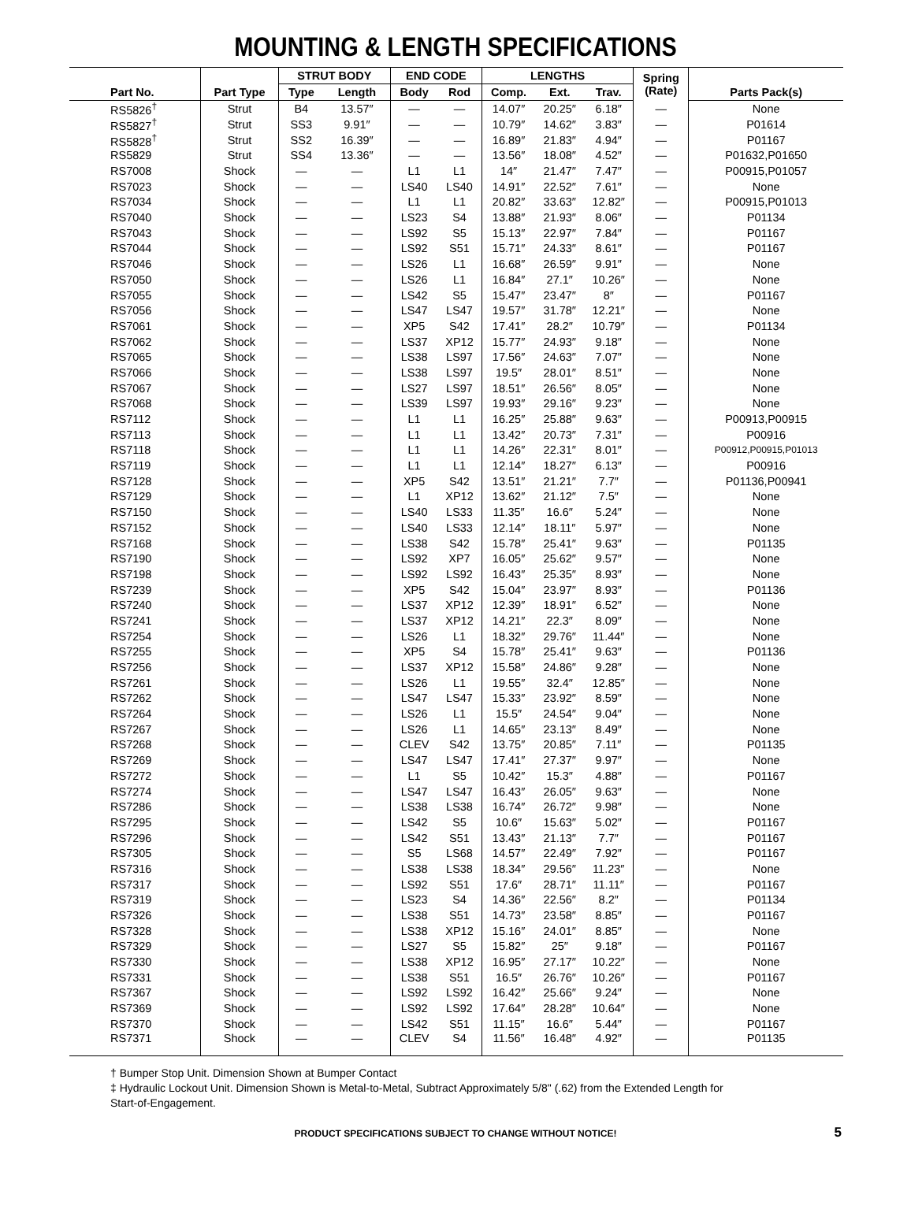MOUNTING & LENGTH SPECIFICATIONS
| | | STRUT BODY | | END CODE | | LENGTHS | | | Spring (Rate) | |
| --- | --- | --- | --- | --- | --- | --- | --- | --- | --- | --- |
| Part No. | Part Type | Type | Length | Body | Rod | Comp. | Ext. | Trav. | | Parts Pack(s) |
| RS5826<sup>†</sup> | Strut | B4 | 13.57″ | — | — | 14.07″ | 20.25″ | 6.18″ | — | None |
| RS5827<sup>†</sup> | Strut | SS3 | 9.91″ | — | — | 10.79″ | 14.62″ | 3.83″ | — | P01614 |
| RS5828<sup>†</sup> | Strut | SS2 | 16.39″ | — | — | 16.89″ | 21.83″ | 4.94″ | — | P01167 |
| RS5829 | Strut | SS4 | 13.36″ | — | — | 13.56″ | 18.08″ | 4.52″ | — | P01632,P01650 |
| RS7008 | Shock | — | — | L1 | L1 | 14″ | 21.47″ | 7.47″ | — | P00915,P01057 |
| RS7023 | Shock | — | — | LS40 | LS40 | 14.91″ | 22.52″ | 7.61″ | — | None |
| RS7034 | Shock | — | — | L1 | L1 | 20.82″ | 33.63″ | 12.82″ | — | P00915,P01013 |
| RS7040 | Shock | — | — | LS23 | S4 | 13.88″ | 21.93″ | 8.06″ | — | P01134 |
| RS7043 | Shock | — | — | LS92 | S5 | 15.13″ | 22.97″ | 7.84″ | — | P01167 |
| RS7044 | Shock | — | — | LS92 | S51 | 15.71″ | 24.33″ | 8.61″ | — | P01167 |
| RS7046 | Shock | — | — | LS26 | L1 | 16.68″ | 26.59″ | 9.91″ | — | None |
| RS7050 | Shock | — | — | LS26 | L1 | 16.84″ | 27.1″ | 10.26″ | — | None |
| RS7055 | Shock | — | — | LS42 | S5 | 15.47″ | 23.47″ | 8″ | — | P01167 |
| RS7056 | Shock | — | — | LS47 | LS47 | 19.57″ | 31.78″ | 12.21″ | — | None |
| RS7061 | Shock | — | — | XP5 | S42 | 17.41″ | 28.2″ | 10.79″ | — | P01134 |
| RS7062 | Shock | — | — | LS37 | XP12 | 15.77″ | 24.93″ | 9.18″ | — | None |
| RS7065 | Shock | — | — | LS38 | LS97 | 17.56″ | 24.63″ | 7.07″ | — | None |
| RS7066 | Shock | — | — | LS38 | LS97 | 19.5″ | 28.01″ | 8.51″ | — | None |
| RS7067 | Shock | — | — | LS27 | LS97 | 18.51″ | 26.56″ | 8.05″ | — | None |
| RS7068 | Shock | — | — | LS39 | LS97 | 19.93″ | 29.16″ | 9.23″ | — | None |
| RS7112 | Shock | — | — | L1 | L1 | 16.25″ | 25.88″ | 9.63″ | — | P00913,P00915 |
| RS7113 | Shock | — | — | L1 | L1 | 13.42″ | 20.73″ | 7.31″ | — | P00916 |
| RS7118 | Shock | — | — | L1 | L1 | 14.26″ | 22.31″ | 8.01″ | — | P00912,P00915,P01013 |
| RS7119 | Shock | — | — | L1 | L1 | 12.14″ | 18.27″ | 6.13″ | — | P00916 |
| RS7128 | Shock | — | — | XP5 | S42 | 13.51″ | 21.21″ | 7.7″ | — | P01136,P00941 |
| RS7129 | Shock | — | — | L1 | XP12 | 13.62″ | 21.12″ | 7.5″ | — | None |
| RS7150 | Shock | — | — | LS40 | LS33 | 11.35″ | 16.6″ | 5.24″ | — | None |
| RS7152 | Shock | — | — | LS40 | LS33 | 12.14″ | 18.11″ | 5.97″ | — | None |
| RS7168 | Shock | — | — | LS38 | S42 | 15.78″ | 25.41″ | 9.63″ | — | P01135 |
| RS7190 | Shock | — | — | LS92 | XP7 | 16.05″ | 25.62″ | 9.57″ | — | None |
| RS7198 | Shock | — | — | LS92 | LS92 | 16.43″ | 25.35″ | 8.93″ | — | None |
| RS7239 | Shock | — | — | XP5 | S42 | 15.04″ | 23.97″ | 8.93″ | — | P01136 |
| RS7240 | Shock | — | — | LS37 | XP12 | 12.39″ | 18.91″ | 6.52″ | — | None |
| RS7241 | Shock | — | — | LS37 | XP12 | 14.21″ | 22.3″ | 8.09″ | — | None |
| RS7254 | Shock | — | — | LS26 | L1 | 18.32″ | 29.76″ | 11.44″ | — | None |
| RS7255 | Shock | — | — | XP5 | S4 | 15.78″ | 25.41″ | 9.63″ | — | P01136 |
| RS7256 | Shock | — | — | LS37 | XP12 | 15.58″ | 24.86″ | 9.28″ | — | None |
| RS7261 | Shock | — | — | LS26 | L1 | 19.55″ | 32.4″ | 12.85″ | — | None |
| RS7262 | Shock | — | — | LS47 | LS47 | 15.33″ | 23.92″ | 8.59″ | — | None |
| RS7264 | Shock | — | — | LS26 | L1 | 15.5″ | 24.54″ | 9.04″ | — | None |
| RS7267 | Shock | — | — | LS26 | L1 | 14.65″ | 23.13″ | 8.49″ | — | None |
| RS7268 | Shock | — | — | CLEV | S42 | 13.75″ | 20.85″ | 7.11″ | — | P01135 |
| RS7269 | Shock | — | — | LS47 | LS47 | 17.41″ | 27.37″ | 9.97″ | — | None |
| RS7272 | Shock | — | — | L1 | S5 | 10.42″ | 15.3″ | 4.88″ | — | P01167 |
| RS7274 | Shock | — | — | LS47 | LS47 | 16.43″ | 26.05″ | 9.63″ | — | None |
| RS7286 | Shock | — | — | LS38 | LS38 | 16.74″ | 26.72″ | 9.98″ | — | None |
| RS7295 | Shock | — | — | LS42 | S5 | 10.6″ | 15.63″ | 5.02″ | — | P01167 |
| RS7296 | Shock | — | — | LS42 | S51 | 13.43″ | 21.13″ | 7.7″ | — | P01167 |
| RS7305 | Shock | — | — | S5 | LS68 | 14.57″ | 22.49″ | 7.92″ | — | P01167 |
| RS7316 | Shock | — | — | LS38 | LS38 | 18.34″ | 29.56″ | 11.23″ | — | None |
| RS7317 | Shock | — | — | LS92 | S51 | 17.6″ | 28.71″ | 11.11″ | — | P01167 |
| RS7319 | Shock | — | — | LS23 | S4 | 14.36″ | 22.56″ | 8.2″ | — | P01134 |
| RS7326 | Shock | — | — | LS38 | S51 | 14.73″ | 23.58″ | 8.85″ | — | P01167 |
| RS7328 | Shock | — | — | LS38 | XP12 | 15.16″ | 24.01″ | 8.85″ | — | None |
| RS7329 | Shock | — | — | LS27 | S5 | 15.82″ | 25″ | 9.18″ | — | P01167 |
| RS7330 | Shock | — | — | LS38 | XP12 | 16.95″ | 27.17″ | 10.22″ | — | None |
| RS7331 | Shock | — | — | LS38 | S51 | 16.5″ | 26.76″ | 10.26″ | — | P01167 |
| RS7367 | Shock | — | — | LS92 | LS92 | 16.42″ | 25.66″ | 9.24″ | — | None |
| RS7369 | Shock | — | — | LS92 | LS92 | 17.64″ | 28.28″ | 10.64″ | — | None |
| RS7370 | Shock | — | — | LS42 | S51 | 11.15″ | 16.6″ | 5.44″ | — | P01167 |
| RS7371 | Shock | — | — | CLEV | S4 | 11.56″ | 16.48″ | 4.92″ | — | P01135 |
† Bumper Stop Unit. Dimension Shown at Bumper Contact
‡ Hydraulic Lockout Unit. Dimension Shown is Metal-to-Metal, Subtract Approximately 5/8" (.62) from the Extended Length for
Start-of-Engagement.
PRODUCT SPECIFICATIONS SUBJECT TO CHANGE WITHOUT NOTICE! 5